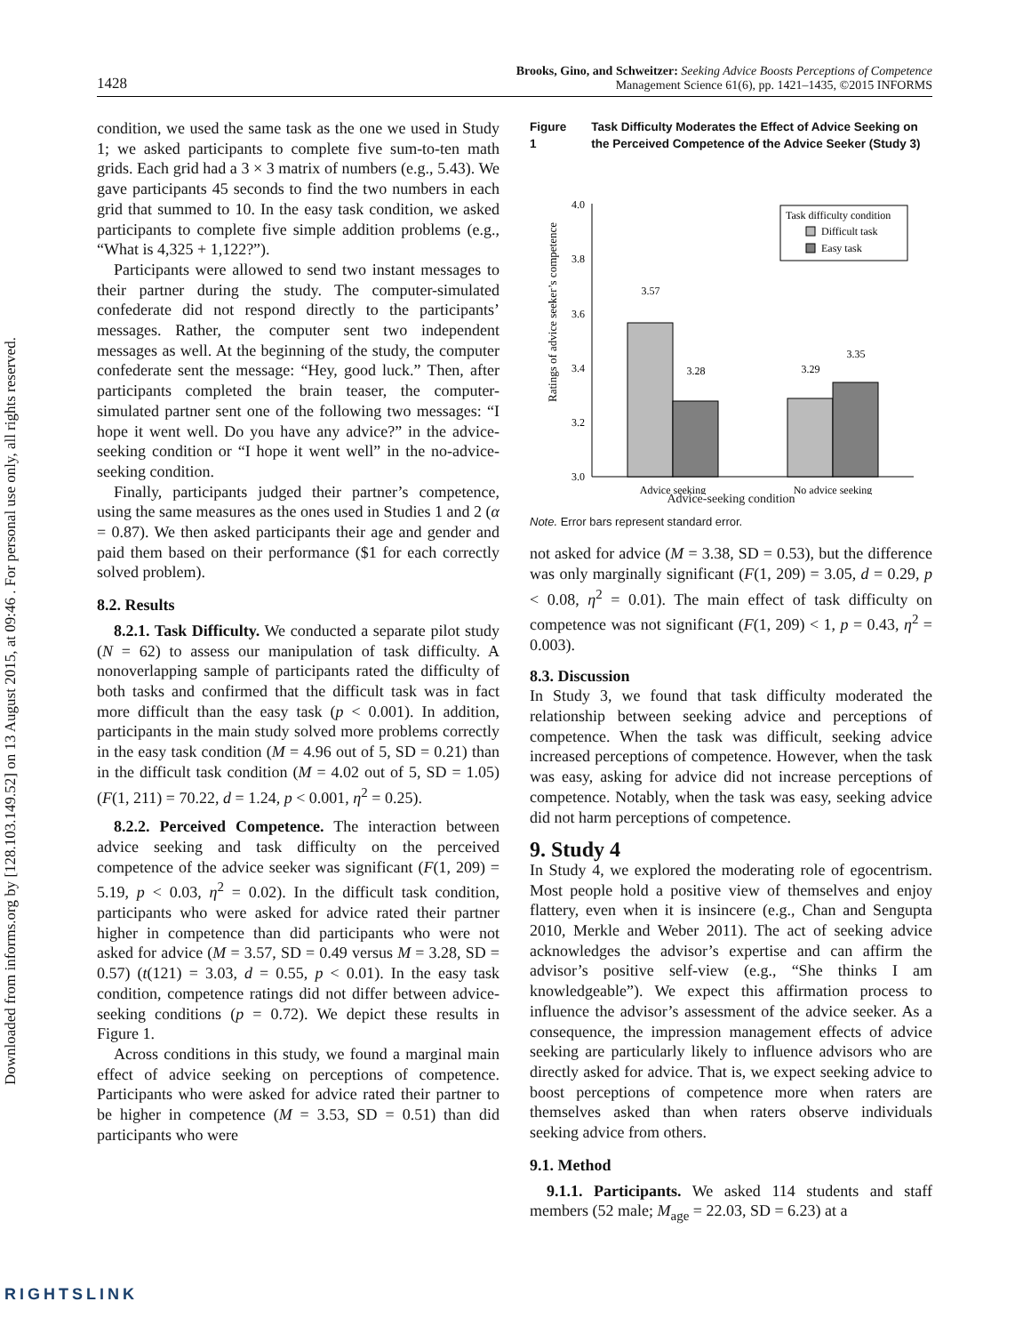Downloaded from informs.org by [128.103.149.52] on 13 August 2015, at 09:46 . For personal use only, all rights reserved.
1428 Brooks, Gino, and Schweitzer: Seeking Advice Boosts Perceptions of Competence
Management Science 61(6), pp. 1421–1435, ©2015 INFORMS
condition, we used the same task as the one we used in Study 1; we asked participants to complete five sum-to-ten math grids. Each grid had a 3 × 3 matrix of numbers (e.g., 5.43). We gave participants 45 seconds to find the two numbers in each grid that summed to 10. In the easy task condition, we asked participants to complete five simple addition problems (e.g., “What is 4,325 + 1,122?”).
Participants were allowed to send two instant messages to their partner during the study. The computer-simulated confederate did not respond directly to the participants’ messages. Rather, the computer sent two independent messages as well. At the beginning of the study, the computer confederate sent the message: “Hey, good luck.” Then, after participants completed the brain teaser, the computer-simulated partner sent one of the following two messages: “I hope it went well. Do you have any advice?” in the advice-seeking condition or “I hope it went well” in the no-advice-seeking condition.
Finally, participants judged their partner’s competence, using the same measures as the ones used in Studies 1 and 2 (α = 0.87). We then asked participants their age and gender and paid them based on their performance ($1 for each correctly solved problem).
8.2. Results
8.2.1. Task Difficulty. We conducted a separate pilot study (N = 62) to assess our manipulation of task difficulty. A nonoverlapping sample of participants rated the difficulty of both tasks and confirmed that the difficult task was in fact more difficult than the easy task (p < 0.001). In addition, participants in the main study solved more problems correctly in the easy task condition (M = 4.96 out of 5, SD = 0.21) than in the difficult task condition (M = 4.02 out of 5, SD = 1.05) (F(1, 211) = 70.22, d = 1.24, p < 0.001, η<sup>2</sup> = 0.25).
8.2.2. Perceived Competence. The interaction between advice seeking and task difficulty on the perceived competence of the advice seeker was significant (F(1, 209) = 5.19, p < 0.03, η<sup>2</sup> = 0.02). In the difficult task condition, participants who were asked for advice rated their partner higher in competence than did participants who were not asked for advice (M = 3.57, SD = 0.49 versus M = 3.28, SD = 0.57) (t(121) = 3.03, d = 0.55, p < 0.01). In the easy task condition, competence ratings did not differ between advice-seeking conditions (p = 0.72). We depict these results in Figure 1.
Across conditions in this study, we found a marginal main effect of advice seeking on perceptions of competence. Participants who were asked for advice rated their partner to be higher in competence (M = 3.53, SD = 0.51) than did participants who were
Figure 1 Task Difficulty Moderates the Effect of Advice Seeking on the Perceived Competence of the Advice Seeker (Study 3)
Ratings of advice seeker’s competence
4.0
3.8
3.6
3.4
3.2
3.0
3.57
3.28
3.29
3.35
Advice seeking
No advice seeking
Task difficulty condition
Difficult task
Easy task
Advice-seeking condition
Note. Error bars represent standard error.
not asked for advice (M = 3.38, SD = 0.53), but the difference was only marginally significant (F(1, 209) = 3.05, d = 0.29, p < 0.08, η<sup>2</sup> = 0.01). The main effect of task difficulty on competence was not significant (F(1, 209) < 1, p = 0.43, η<sup>2</sup> = 0.003).
8.3. Discussion
In Study 3, we found that task difficulty moderated the relationship between seeking advice and perceptions of competence. When the task was difficult, seeking advice increased perceptions of competence. However, when the task was easy, asking for advice did not increase perceptions of competence. Notably, when the task was easy, seeking advice did not harm perceptions of competence.
9. Study 4
In Study 4, we explored the moderating role of egocentrism. Most people hold a positive view of themselves and enjoy flattery, even when it is insincere (e.g., Chan and Sengupta 2010, Merkle and Weber 2011). The act of seeking advice acknowledges the advisor’s expertise and can affirm the advisor’s positive self-view (e.g., “She thinks I am knowledgeable”). We expect this affirmation process to influence the advisor’s assessment of the advice seeker. As a consequence, the impression management effects of advice seeking are particularly likely to influence advisors who are directly asked for advice. That is, we expect seeking advice to boost perceptions of competence more when raters are themselves asked than when raters observe individuals seeking advice from others.
9.1. Method
9.1.1. Participants. We asked 114 students and staff members (52 male; M<sub>age</sub> = 22.03, SD = 6.23) at a
RIGHTSLINK